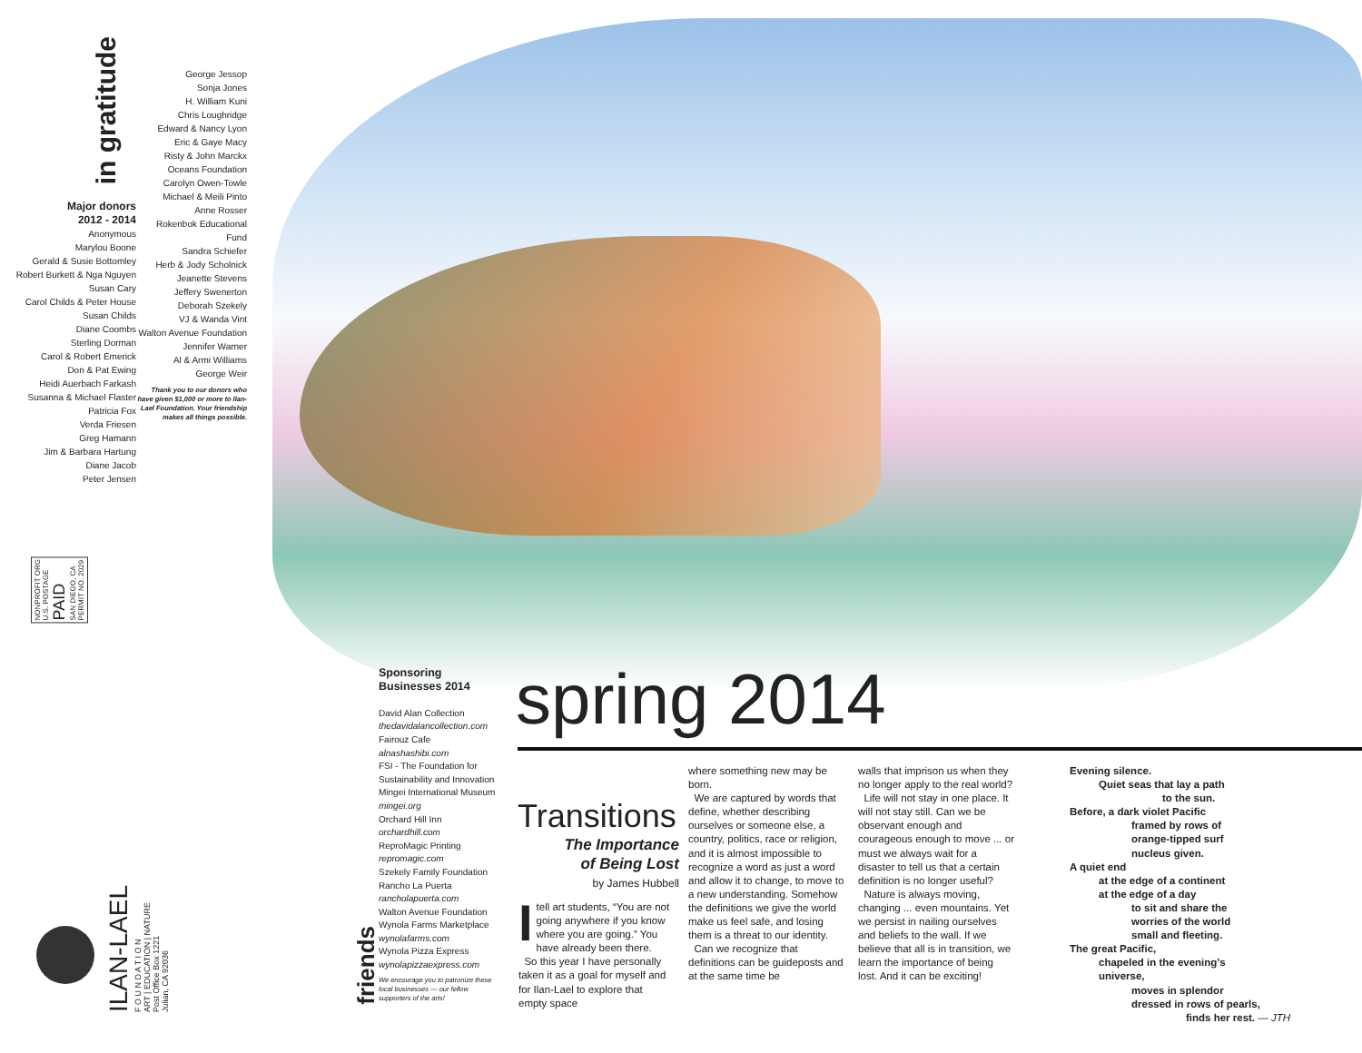in gratitude
Major donors
2012 - 2014
Anonymous
Marylou Boone
Gerald & Susie Bottomley
Robert Burkett & Nga Nguyen
Susan Cary
Carol Childs & Peter House
Susan Childs
Diane Coombs
Sterling Dorman
Carol & Robert Emerick
Don & Pat Ewing
Heidi Auerbach Farkash
Susanna & Michael Flaster
Patricia Fox
Verda Friesen
Greg Hamann
Jim & Barbara Hartung
Diane Jacob
Peter Jensen
George Jessop
Sonja Jones
H. William Kuni
Chris Loughridge
Edward & Nancy Lyon
Eric & Gaye Macy
Risty & John Marckx
Oceans Foundation
Carolyn Owen-Towle
Michael & Meili Pinto
Anne Rosser
Rokenbok Educational Fund
Sandra Schiefer
Herb & Jody Scholnick
Jeanette Stevens
Jeffery Swenerton
Deborah Szekely
VJ & Wanda Vint
Walton Avenue Foundation
Jennifer Warner
Al & Armi Williams
George Weir
Thank you to our donors who have given $1,000 or more to Ilan-Lael Foundation. Your friendship makes all things possible.
NONPROFIT ORG
U.S. POSTAGE
PAID
SAN DIEGO, CA
PERMIT NO. 2029
ILAN-LAEL
F O U N D A T I O N
ART | EDUCATION | NATURE
Post Office Box 1221
Julian, CA 92036
friends
Sponsoring
Businesses 2014
David Alan Collection
thedavidalancollection.com
Fairouz Cafe
alnashashibi.com
FSI - The Foundation for Sustainability and Innovation
Mingei International Museum
mingei.org
Orchard Hill Inn
orchardhill.com
ReproMagic Printing
repromagic.com
Szekely Family Foundation
Rancho La Puerta
rancholapuerta.com
Walton Avenue Foundation
Wynola Farms Marketplace
wynolafarms.com
Wynola Pizza Express
wynolapizzaexpress.com
We encourage you to patronize these local businesses — our fellow supporters of the arts!
spring 2014
Transitions
The Importance
of Being Lost
by James Hubbell
Itell art students, “You are not going anywhere if you know where you are going.” You have already been there.
So this year I have personally taken it as a goal for myself and for Ilan-Lael to explore that empty space
where something new may be born.
We are captured by words that define, whether describing ourselves or someone else, a country, politics, race or religion, and it is almost impossible to recognize a word as just a word and allow it to change, to move to a new understanding. Somehow the definitions we give the world make us feel safe, and losing them is a threat to our identity.
Can we recognize that definitions can be guideposts and at the same time be
walls that imprison us when they no longer apply to the real world?
Life will not stay in one place. It will not stay still. Can we be observant enough and courageous enough to move ... or must we always wait for a disaster to tell us that a certain definition is no longer useful?
Nature is always moving, changing ... even mountains. Yet we persist in nailing ourselves and beliefs to the wall. If we believe that all is in transition, we learn the importance of being lost. And it can be exciting!
Evening silence.
Quiet seas that lay a path
to the sun.
Before, a dark violet Pacific
framed by rows of
orange-tipped surf
nucleus given.
A quiet end
at the edge of a continent
at the edge of a day
to sit and share the
worries of the world
small and fleeting.
The great Pacific,
chapeled in the evening’s
universe,
moves in splendor
dressed in rows of pearls,
finds her rest. — JTH